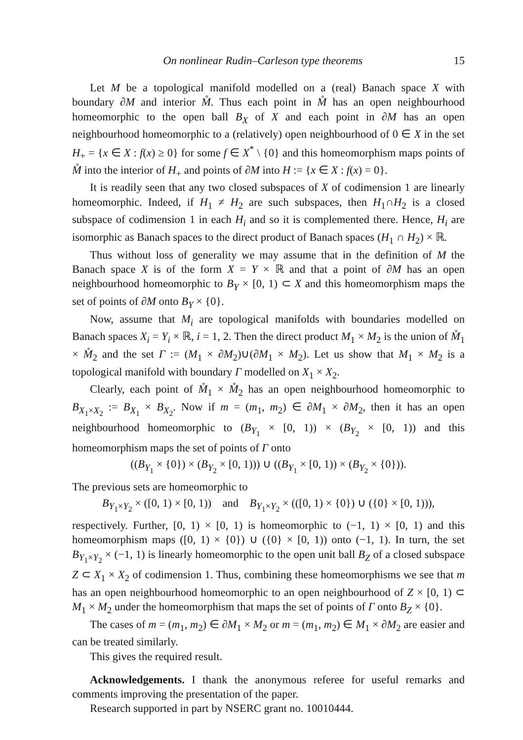On nonlinear Rudin–Carleson type theorems 15
Let M be a topological manifold modelled on a (real) Banach space X with boundary ∂M and interior M̊. Thus each point in M̊ has an open neighbourhood homeomorphic to the open ball B<sub>X</sub> of X and each point in ∂M has an open neighbourhood homeomorphic to a (relatively) open neighbourhood of 0 ∈ X in the set H<sub>+</sub> = {x ∈ X : f(x) ≥ 0} for some f ∈ X<sup>*</sup> \ {0} and this homeomorphism maps points of M̊ into the interior of H<sub>+</sub> and points of ∂M into H := {x ∈ X : f(x) = 0}.
It is readily seen that any two closed subspaces of X of codimension 1 are linearly homeomorphic. Indeed, if H<sub>1</sub> ≠ H<sub>2</sub> are such subspaces, then H<sub>1</sub>∩H<sub>2</sub> is a closed subspace of codimension 1 in each H<sub>i</sub> and so it is complemented there. Hence, H<sub>i</sub> are isomorphic as Banach spaces to the direct product of Banach spaces (H<sub>1</sub> ∩ H<sub>2</sub>) × ℝ.
Thus without loss of generality we may assume that in the definition of M the Banach space X is of the form X = Y × ℝ and that a point of ∂M has an open neighbourhood homeomorphic to B<sub>Y</sub> × [0, 1) ⊂ X and this homeomorphism maps the set of points of ∂M onto B<sub>Y</sub> × {0}.
Now, assume that M<sub>i</sub> are topological manifolds with boundaries modelled on Banach spaces X<sub>i</sub> = Y<sub>i</sub> × ℝ, i = 1, 2. Then the direct product M<sub>1</sub> × M<sub>2</sub> is the union of M̊<sub>1</sub> × M̊<sub>2</sub> and the set Γ := (M<sub>1</sub> × ∂M<sub>2</sub>)∪(∂M<sub>1</sub> × M<sub>2</sub>). Let us show that M<sub>1</sub> × M<sub>2</sub> is a topological manifold with boundary Γ modelled on X<sub>1</sub> × X<sub>2</sub>.
Clearly, each point of M̊<sub>1</sub> × M̊<sub>2</sub> has an open neighbourhood homeomorphic to B<sub>X<sub>1</sub>×X<sub>2</sub></sub> := B<sub>X<sub>1</sub></sub> × B<sub>X<sub>2</sub></sub>. Now if m = (m<sub>1</sub>, m<sub>2</sub>) ∈ ∂M<sub>1</sub> × ∂M<sub>2</sub>, then it has an open neighbourhood homeomorphic to (B<sub>Y<sub>1</sub></sub> × [0, 1)) × (B<sub>Y<sub>2</sub></sub> × [0, 1)) and this homeomorphism maps the set of points of Γ onto
((B<sub>Y<sub>1</sub></sub> × {0}) × (B<sub>Y<sub>2</sub></sub> × [0, 1))) ∪ ((B<sub>Y<sub>1</sub></sub> × [0, 1)) × (B<sub>Y<sub>2</sub></sub> × {0})).
The previous sets are homeomorphic to
B<sub>Y<sub>1</sub>×Y<sub>2</sub></sub> × ([0, 1) × [0, 1)) and B<sub>Y<sub>1</sub>×Y<sub>2</sub></sub> × (([0, 1) × {0}) ∪ ({0} × [0, 1))),
respectively. Further, [0, 1) × [0, 1) is homeomorphic to (−1, 1) × [0, 1) and this homeomorphism maps ([0, 1) × {0}) ∪ ({0} × [0, 1)) onto (−1, 1). In turn, the set B<sub>Y<sub>1</sub>×Y<sub>2</sub></sub> × (−1, 1) is linearly homeomorphic to the open unit ball B<sub>Z</sub> of a closed subspace Z ⊂ X<sub>1</sub> × X<sub>2</sub> of codimension 1. Thus, combining these homeomorphisms we see that m has an open neighbourhood homeomorphic to an open neighbourhood of Z × [0, 1) ⊂ M<sub>1</sub> × M<sub>2</sub> under the homeomorphism that maps the set of points of Γ onto B<sub>Z</sub> × {0}.
The cases of m = (m<sub>1</sub>, m<sub>2</sub>) ∈ ∂M<sub>1</sub> × M<sub>2</sub> or m = (m<sub>1</sub>, m<sub>2</sub>) ∈ M<sub>1</sub> × ∂M<sub>2</sub> are easier and can be treated similarly.
This gives the required result.
Acknowledgements. I thank the anonymous referee for useful remarks and comments improving the presentation of the paper.
Research supported in part by NSERC grant no. 10010444.